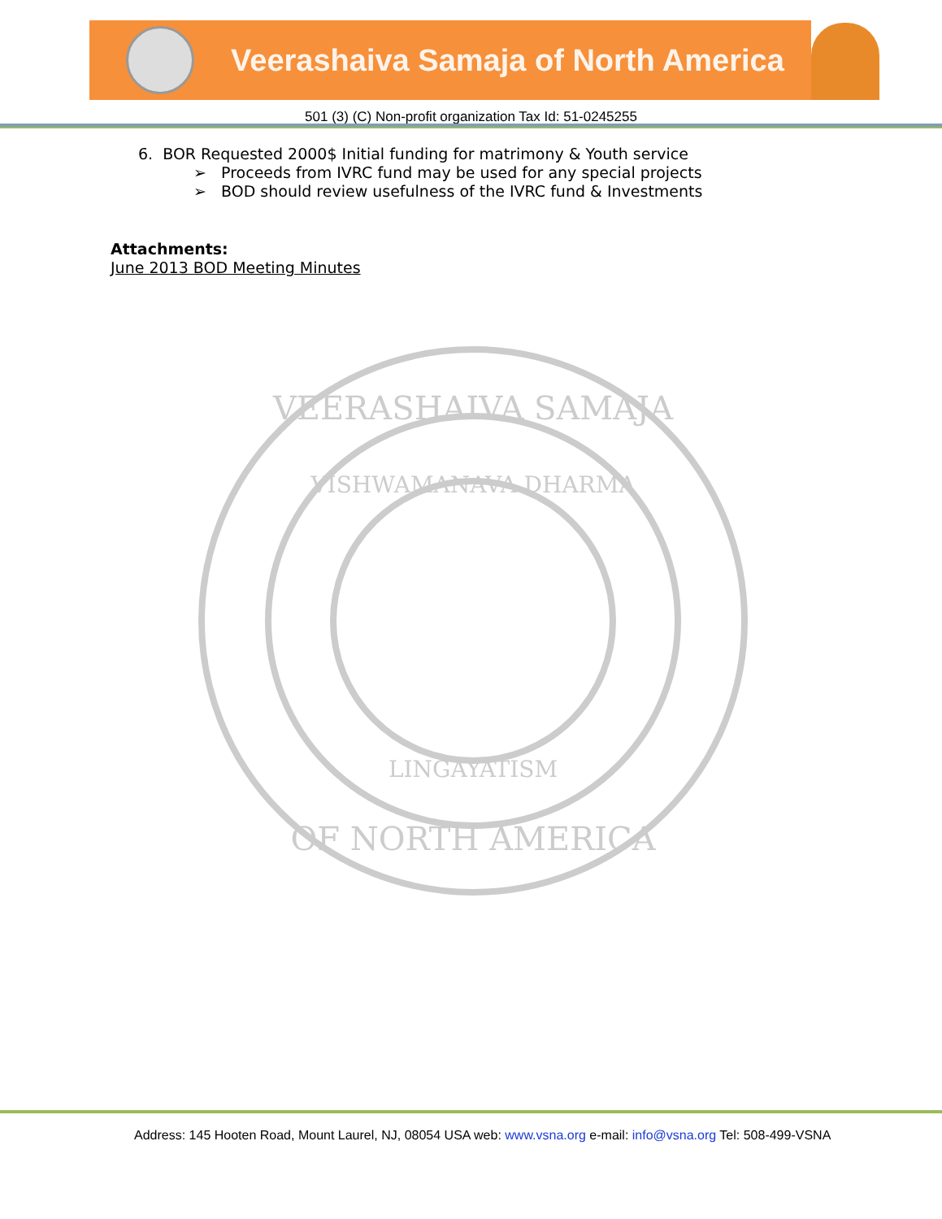Veerashaiva Samaja of North America
501 (3) (C) Non-profit organization Tax Id: 51-0245255
6. BOR Requested 2000$ Initial funding for matrimony & Youth service
➢ Proceeds from IVRC fund may be used for any special projects
➢ BOD should review usefulness of the IVRC fund & Investments
Attachments:
June 2013 BOD Meeting Minutes
VEERASHAIVA SAMAJA
OF NORTH AMERICA
VISHWAMANAVA DHARMA
LINGAYATISM
Address: 145 Hooten Road, Mount Laurel, NJ, 08054 USA web: www.vsna.org e-mail: info@vsna.org Tel: 508-499-VSNA